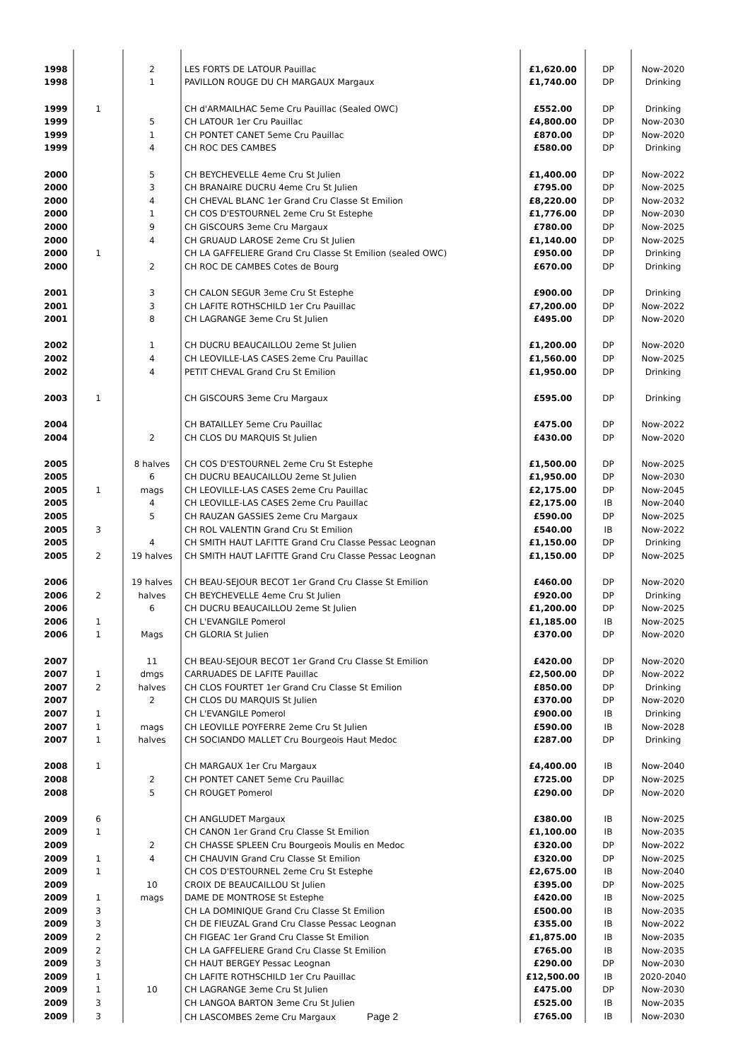| 1998 | | 2 | LES FORTS DE LATOUR Pauillac | £1,620.00 | DP | Now-2020 |
| 1998 | | 1 | PAVILLON ROUGE DU CH MARGAUX Margaux | £1,740.00 | DP | Drinking |
| 1999 | 1 | | CH d'ARMAILHAC 5eme Cru Pauillac (Sealed OWC) | £552.00 | DP | Drinking |
| 1999 | | 5 | CH LATOUR 1er Cru Pauillac | £4,800.00 | DP | Now-2030 |
| 1999 | | 1 | CH PONTET CANET 5eme Cru Pauillac | £870.00 | DP | Now-2020 |
| 1999 | | 4 | CH ROC DES CAMBES | £580.00 | DP | Drinking |
| 2000 | | 5 | CH BEYCHEVELLE 4eme Cru St Julien | £1,400.00 | DP | Now-2022 |
| 2000 | | 3 | CH BRANAIRE DUCRU 4eme Cru St Julien | £795.00 | DP | Now-2025 |
| 2000 | | 4 | CH CHEVAL BLANC 1er Grand Cru Classe St Emilion | £8,220.00 | DP | Now-2032 |
| 2000 | | 1 | CH COS D'ESTOURNEL 2eme Cru St Estephe | £1,776.00 | DP | Now-2030 |
| 2000 | | 9 | CH GISCOURS 3eme Cru Margaux | £780.00 | DP | Now-2025 |
| 2000 | | 4 | CH GRUAUD LAROSE 2eme Cru St Julien | £1,140.00 | DP | Now-2025 |
| 2000 | 1 | | CH LA GAFFELIERE Grand Cru Classe St Emilion (sealed OWC) | £950.00 | DP | Drinking |
| 2000 | | 2 | CH ROC DE CAMBES Cotes de Bourg | £670.00 | DP | Drinking |
| 2001 | | 3 | CH CALON SEGUR 3eme Cru St Estephe | £900.00 | DP | Drinking |
| 2001 | | 3 | CH LAFITE ROTHSCHILD 1er Cru Pauillac | £7,200.00 | DP | Now-2022 |
| 2001 | | 8 | CH LAGRANGE 3eme Cru St Julien | £495.00 | DP | Now-2020 |
| 2002 | | 1 | CH DUCRU BEAUCAILLOU 2eme St Julien | £1,200.00 | DP | Now-2020 |
| 2002 | | 4 | CH LEOVILLE-LAS CASES 2eme Cru Pauillac | £1,560.00 | DP | Now-2025 |
| 2002 | | 4 | PETIT CHEVAL Grand Cru St Emilion | £1,950.00 | DP | Drinking |
| 2003 | 1 | | CH GISCOURS 3eme Cru Margaux | £595.00 | DP | Drinking |
| 2004 | | | CH BATAILLEY 5eme Cru Pauillac | £475.00 | DP | Now-2022 |
| 2004 | | 2 | CH CLOS DU MARQUIS St Julien | £430.00 | DP | Now-2020 |
| 2005 | | 8 halves | CH COS D'ESTOURNEL 2eme Cru St Estephe | £1,500.00 | DP | Now-2025 |
| 2005 | | 6 | CH DUCRU BEAUCAILLOU 2eme St Julien | £1,950.00 | DP | Now-2030 |
| 2005 | 1 | mags | CH LEOVILLE-LAS CASES 2eme Cru Pauillac | £2,175.00 | DP | Now-2045 |
| 2005 | | 4 | CH LEOVILLE-LAS CASES 2eme Cru Pauillac | £2,175.00 | IB | Now-2040 |
| 2005 | | 5 | CH RAUZAN GASSIES 2eme Cru Margaux | £590.00 | DP | Now-2025 |
| 2005 | 3 | | CH ROL VALENTIN Grand Cru St Emilion | £540.00 | IB | Now-2022 |
| 2005 | | 4 | CH SMITH HAUT LAFITTE Grand Cru Classe Pessac Leognan | £1,150.00 | DP | Drinking |
| 2005 | 2 | 19 halves | CH SMITH HAUT LAFITTE Grand Cru Classe Pessac Leognan | £1,150.00 | DP | Now-2025 |
| 2006 | | 19 halves | CH BEAU-SEJOUR BECOT 1er Grand Cru Classe St Emilion | £460.00 | DP | Now-2020 |
| 2006 | 2 | halves | CH BEYCHEVELLE 4eme Cru St Julien | £920.00 | DP | Drinking |
| 2006 | | 6 | CH DUCRU BEAUCAILLOU 2eme St Julien | £1,200.00 | DP | Now-2025 |
| 2006 | 1 | | CH L'EVANGILE Pomerol | £1,185.00 | IB | Now-2025 |
| 2006 | 1 | Mags | CH GLORIA St Julien | £370.00 | DP | Now-2020 |
| 2007 | | 11 | CH BEAU-SEJOUR BECOT 1er Grand Cru Classe St Emilion | £420.00 | DP | Now-2020 |
| 2007 | 1 | dmgs | CARRUADES DE LAFITE Pauillac | £2,500.00 | DP | Now-2022 |
| 2007 | 2 | halves | CH CLOS FOURTET 1er Grand Cru Classe St Emilion | £850.00 | DP | Drinking |
| 2007 | | 2 | CH CLOS DU MARQUIS St Julien | £370.00 | DP | Now-2020 |
| 2007 | 1 | | CH L'EVANGILE Pomerol | £900.00 | IB | Drinking |
| 2007 | 1 | mags | CH LEOVILLE POYFERRE 2eme Cru St Julien | £590.00 | IB | Now-2028 |
| 2007 | 1 | halves | CH SOCIANDO MALLET Cru Bourgeois Haut Medoc | £287.00 | DP | Drinking |
| 2008 | 1 | | CH MARGAUX 1er Cru Margaux | £4,400.00 | IB | Now-2040 |
| 2008 | | 2 | CH PONTET CANET 5eme Cru Pauillac | £725.00 | DP | Now-2025 |
| 2008 | | 5 | CH ROUGET Pomerol | £290.00 | DP | Now-2020 |
| 2009 | 6 | | CH ANGLUDET Margaux | £380.00 | IB | Now-2025 |
| 2009 | 1 | | CH CANON 1er Grand Cru Classe St Emilion | £1,100.00 | IB | Now-2035 |
| 2009 | | 2 | CH CHASSE SPLEEN Cru Bourgeois Moulis en Medoc | £320.00 | DP | Now-2022 |
| 2009 | 1 | 4 | CH CHAUVIN Grand Cru Classe St Emilion | £320.00 | DP | Now-2025 |
| 2009 | 1 | | CH COS D'ESTOURNEL 2eme Cru St Estephe | £2,675.00 | IB | Now-2040 |
| 2009 | | 10 | CROIX DE BEAUCAILLOU St Julien | £395.00 | DP | Now-2025 |
| 2009 | 1 | mags | DAME DE MONTROSE St Estephe | £420.00 | IB | Now-2025 |
| 2009 | 3 | | CH LA DOMINIQUE Grand Cru Classe St Emilion | £500.00 | IB | Now-2035 |
| 2009 | 3 | | CH DE FIEUZAL Grand Cru Classe Pessac Leognan | £355.00 | IB | Now-2022 |
| 2009 | 2 | | CH FIGEAC 1er Grand Cru Classe St Emilion | £1,875.00 | IB | Now-2035 |
| 2009 | 2 | | CH LA GAFFELIERE Grand Cru Classe St Emilion | £765.00 | IB | Now-2035 |
| 2009 | 3 | | CH HAUT BERGEY Pessac Leognan | £290.00 | DP | Now-2030 |
| 2009 | 1 | | CH LAFITE ROTHSCHILD 1er Cru Pauillac | £12,500.00 | IB | 2020-2040 |
| 2009 | 1 | 10 | CH LAGRANGE 3eme Cru St Julien | £475.00 | DP | Now-2030 |
| 2009 | 3 | | CH LANGOA BARTON 3eme Cru St Julien | £525.00 | IB | Now-2035 |
| 2009 | 3 | | CH LASCOMBES 2eme Cru Margaux Page 2 | £765.00 | IB | Now-2030 |